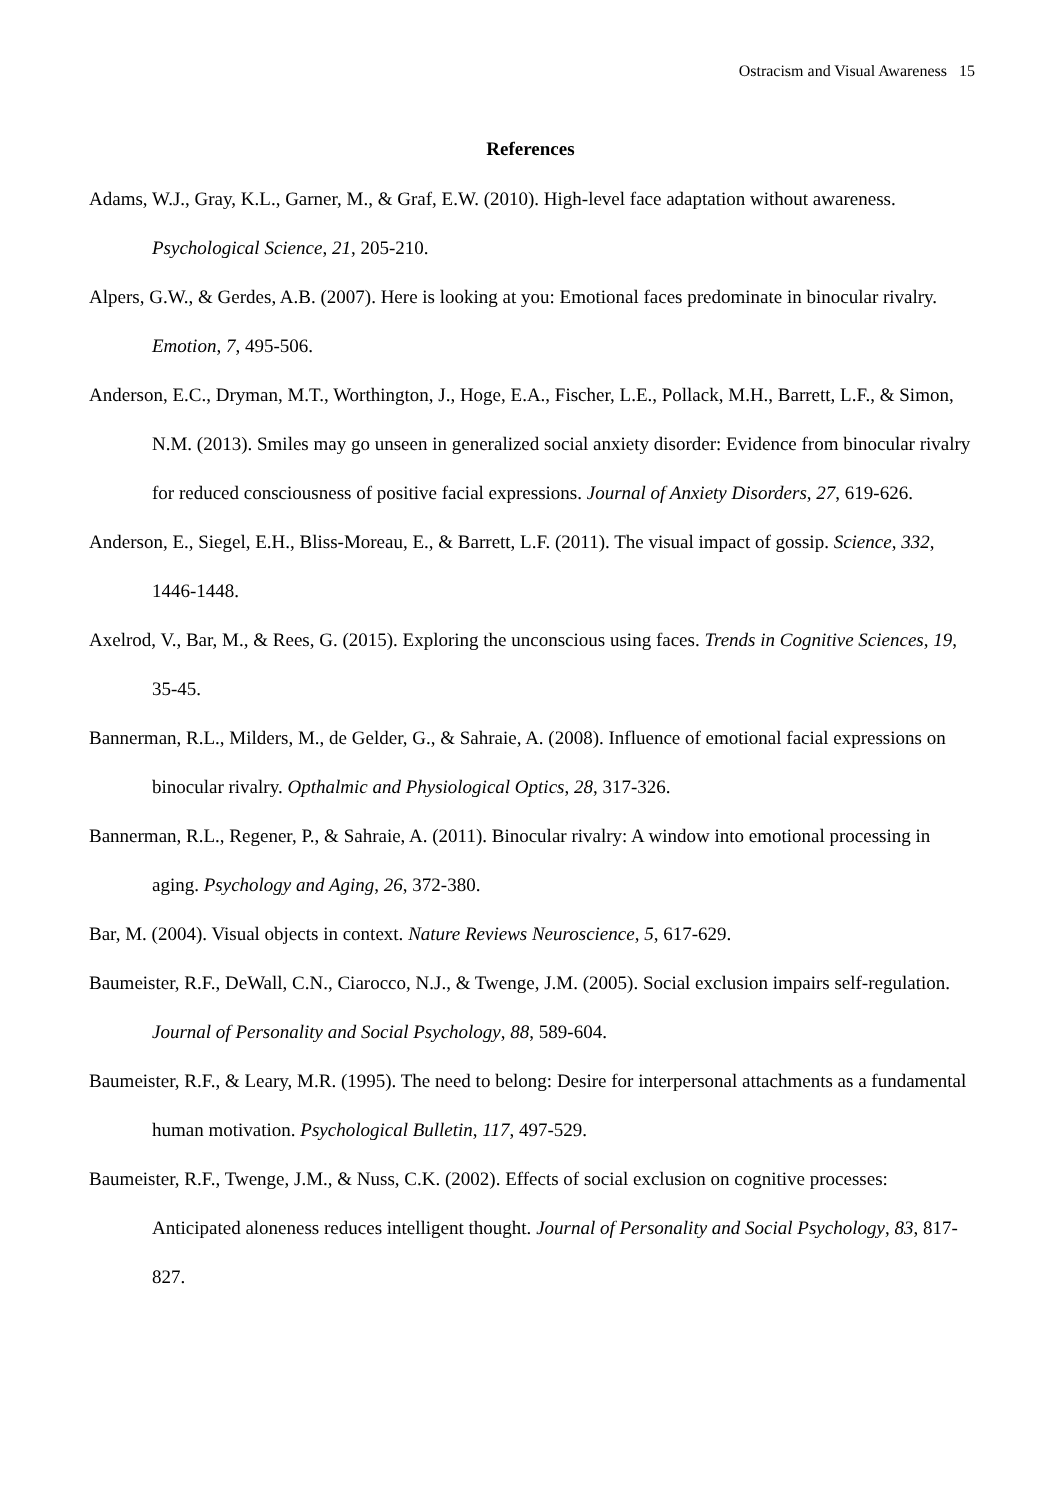Ostracism and Visual Awareness 15
References
Adams, W.J., Gray, K.L., Garner, M., & Graf, E.W. (2010). High-level face adaptation without awareness. Psychological Science, 21, 205-210.
Alpers, G.W., & Gerdes, A.B. (2007). Here is looking at you: Emotional faces predominate in binocular rivalry. Emotion, 7, 495-506.
Anderson, E.C., Dryman, M.T., Worthington, J., Hoge, E.A., Fischer, L.E., Pollack, M.H., Barrett, L.F., & Simon, N.M. (2013). Smiles may go unseen in generalized social anxiety disorder: Evidence from binocular rivalry for reduced consciousness of positive facial expressions. Journal of Anxiety Disorders, 27, 619-626.
Anderson, E., Siegel, E.H., Bliss-Moreau, E., & Barrett, L.F. (2011). The visual impact of gossip. Science, 332, 1446-1448.
Axelrod, V., Bar, M., & Rees, G. (2015). Exploring the unconscious using faces. Trends in Cognitive Sciences, 19, 35-45.
Bannerman, R.L., Milders, M., de Gelder, G., & Sahraie, A. (2008). Influence of emotional facial expressions on binocular rivalry. Opthalmic and Physiological Optics, 28, 317-326.
Bannerman, R.L., Regener, P., & Sahraie, A. (2011). Binocular rivalry: A window into emotional processing in aging. Psychology and Aging, 26, 372-380.
Bar, M. (2004). Visual objects in context. Nature Reviews Neuroscience, 5, 617-629.
Baumeister, R.F., DeWall, C.N., Ciarocco, N.J., & Twenge, J.M. (2005). Social exclusion impairs self-regulation. Journal of Personality and Social Psychology, 88, 589-604.
Baumeister, R.F., & Leary, M.R. (1995). The need to belong: Desire for interpersonal attachments as a fundamental human motivation. Psychological Bulletin, 117, 497-529.
Baumeister, R.F., Twenge, J.M., & Nuss, C.K. (2002). Effects of social exclusion on cognitive processes: Anticipated aloneness reduces intelligent thought. Journal of Personality and Social Psychology, 83, 817-827.